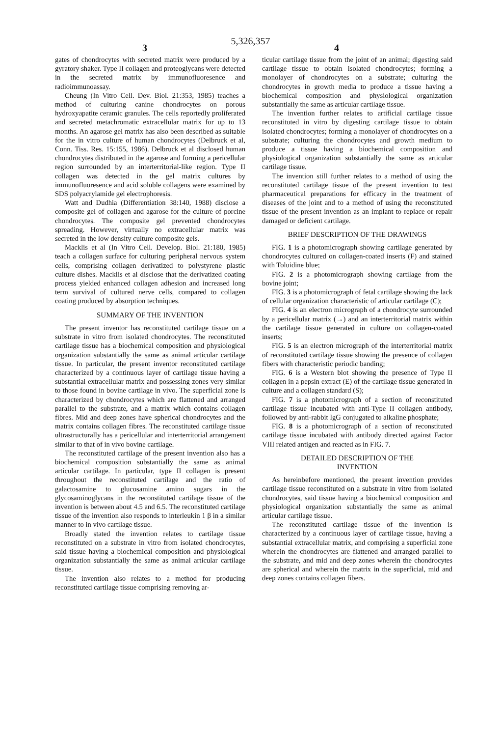5,326,357
3 4
gates of chondrocytes with secreted matrix were produced by a gyratory shaker. Type II collagen and proteoglycans were detected in the secreted matrix by immunofluoresence and radioimmunoassay.
Cheung (In Vitro Cell. Dev. Biol. 21:353, 1985) teaches a method of culturing canine chondrocytes on porous hydroxyapatite ceramic granules. The cells reportedly proliferated and secreted metachromatic extracellular matrix for up to 13 months. An agarose gel matrix has also been described as suitable for the in vitro culture of human chondrocytes (Delbruck et al, Conn. Tiss. Res. 15:155, 1986). Delbruck et al disclosed human chondrocytes distributed in the agarose and forming a pericellular region surrounded by an interterritorial-like region. Type II collagen was detected in the gel matrix cultures by immunofluoresence and acid soluble collagens were examined by SDS polyacrylamide gel electrophoresis.
Watt and Dudhia (Differentiation 38:140, 1988) disclose a composite gel of collagen and agarose for the culture of porcine chondrocytes. The composite gel prevented chondrocytes spreading. However, virtually no extracellular matrix was secreted in the low density culture composite gels.
Macklis et al (In Vitro Cell. Develop. Biol. 21:180, 1985) teach a collagen surface for culturing peripheral nervous system cells, comprising collagen derivatized to polystyrene plastic culture dishes. Macklis et al disclose that the derivatized coating process yielded enhanced collagen adhesion and increased long term survival of cultured nerve cells, compared to collagen coating produced by absorption techniques.
SUMMARY OF THE INVENTION
The present inventor has reconstituted cartilage tissue on a substrate in vitro from isolated chondrocytes. The reconstituted cartilage tissue has a biochemical composition and physiological organization substantially the same as animal articular cartilage tissue. In particular, the present inventor reconstituted cartilage characterized by a continuous layer of cartilage tissue having a substantial extracellular matrix and possessing zones very similar to those found in bovine cartilage in vivo. The superficial zone is characterized by chondrocytes which are flattened and arranged parallel to the substrate, and a matrix which contains collagen fibres. Mid and deep zones have spherical chondrocytes and the matrix contains collagen fibres. The reconstituted cartilage tissue ultrastructurally has a pericellular and interterritorial arrangement similar to that of in vivo bovine cartilage.
The reconstituted cartilage of the present invention also has a biochemical composition substantially the same as animal articular cartilage. In particular, type II collagen is present throughout the reconstituted cartilage and the ratio of galactosamine to glucosamine amino sugars in the glycosaminoglycans in the reconstituted cartilage tissue of the invention is between about 4.5 and 6.5. The reconstituted cartilage tissue of the invention also responds to interleukin 1 β in a similar manner to in vivo cartilage tissue.
Broadly stated the invention relates to cartilage tissue reconstituted on a substrate in vitro from isolated chondrocytes, said tissue having a biochemical composition and physiological organization substantially the same as animal articular cartilage tissue.
The invention also relates to a method for producing reconstituted cartilage tissue comprising removing ar-
ticular cartilage tissue from the joint of an animal; digesting said cartilage tissue to obtain isolated chondrocytes; forming a monolayer of chondrocytes on a substrate; culturing the chondrocytes in growth media to produce a tissue having a biochemical composition and physiological organization substantially the same as articular cartilage tissue.
The invention further relates to artificial cartilage tissue reconstituted in vitro by digesting cartilage tissue to obtain isolated chondrocytes; forming a monolayer of chondrocytes on a substrate; culturing the chondrocytes and growth medium to produce a tissue having a biochemical composition and physiological organization substantially the same as articular cartilage tissue.
The invention still further relates to a method of using the reconstituted cartilage tissue of the present invention to test pharmaceutical preparations for efficacy in the treatment of diseases of the joint and to a method of using the reconstituted tissue of the present invention as an implant to replace or repair damaged or deficient cartilage.
BRIEF DESCRIPTION OF THE DRAWINGS
FIG. 1 is a photomicrograph showing cartilage generated by chondrocytes cultured on collagen-coated inserts (F) and stained with Toluidine blue;
FIG. 2 is a photomicrograph showing cartilage from the bovine joint;
FIG. 3 is a photomicrograph of fetal cartilage showing the lack of cellular organization characteristic of articular cartilage (C);
FIG. 4 is an electron micrograph of a chondrocyte surrounded by a pericellular matrix (→) and an interterritorial matrix within the cartilage tissue generated in culture on collagen-coated inserts;
FIG. 5 is an electron micrograph of the interterritorial matrix of reconstituted cartilage tissue showing the presence of collagen fibers with characteristic periodic banding;
FIG. 6 is a Western blot showing the presence of Type II collagen in a pepsin extract (E) of the cartilage tissue generated in culture and a collagen standard (S);
FIG. 7 is a photomicrograph of a section of reconstituted cartilage tissue incubated with anti-Type II collagen antibody, followed by anti-rabbit IgG conjugated to alkaline phosphate;
FIG. 8 is a photomicrograph of a section of reconstituted cartilage tissue incubated with antibody directed against Factor VIII related antigen and reacted as in FIG. 7.
DETAILED DESCRIPTION OF THE
INVENTION
As hereinbefore mentioned, the present invention provides cartilage tissue reconstituted on a substrate in vitro from isolated chondrocytes, said tissue having a biochemical composition and physiological organization substantially the same as animal articular cartilage tissue.
The reconstituted cartilage tissue of the invention is characterized by a continuous layer of cartilage tissue, having a substantial extracellular matrix, and comprising a superficial zone wherein the chondrocytes are flattened and arranged parallel to the substrate, and mid and deep zones wherein the chondrocytes are spherical and wherein the matrix in the superficial, mid and deep zones contains collagen fibers.